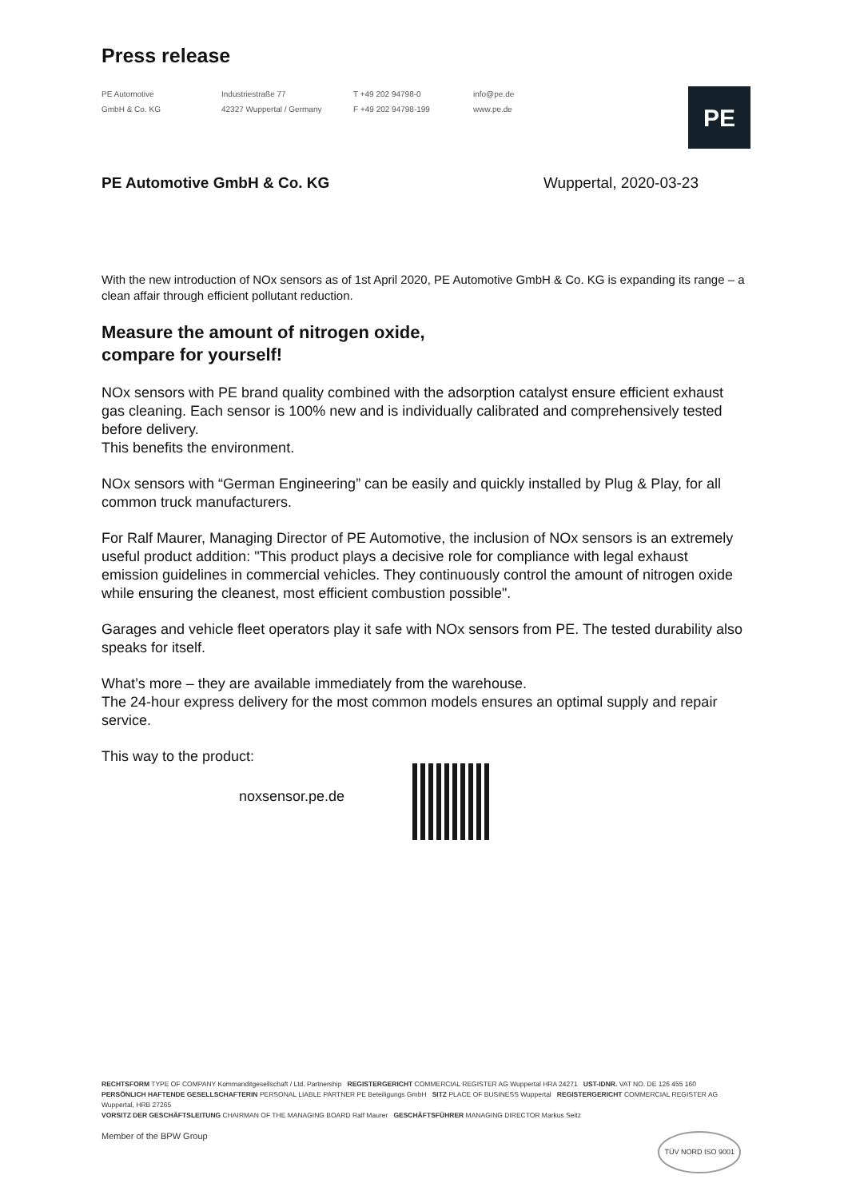Press release
PE Automotive
GmbH & Co. KG
Industriestraße 77
42327 Wuppertal / Germany
T +49 202 94798-0
F +49 202 94798-199
info@pe.de
www.pe.de
PE
PE Automotive GmbH & Co. KG Wuppertal, 2020-03-23
With the new introduction of NOx sensors as of 1st April 2020, PE Automotive GmbH & Co. KG is expanding its range – a clean affair through efficient pollutant reduction.
Measure the amount of nitrogen oxide,
compare for yourself!
NOx sensors with PE brand quality combined with the adsorption catalyst ensure efficient exhaust gas cleaning. Each sensor is 100% new and is individually calibrated and comprehensively tested before delivery.
This benefits the environment.
NOx sensors with “German Engineering” can be easily and quickly installed by Plug & Play, for all common truck manufacturers.
For Ralf Maurer, Managing Director of PE Automotive, the inclusion of NOx sensors is an extremely useful product addition: "This product plays a decisive role for compliance with legal exhaust emission guidelines in commercial vehicles. They continuously control the amount of nitrogen oxide while ensuring the cleanest, most efficient combustion possible".
Garages and vehicle fleet operators play it safe with NOx sensors from PE. The tested durability also speaks for itself.
What’s more – they are available immediately from the warehouse.
The 24-hour express delivery for the most common models ensures an optimal supply and repair service.
This way to the product:
noxsensor.pe.de
RECHTSFORM TYPE OF COMPANY Kommanditgesellschaft / Ltd. Partnership REGISTERGERICHT COMMERCIAL REGISTER AG Wuppertal HRA 24271 UST-IDNR. VAT NO. DE 126 455 160
PERSÖNLICH HAFTENDE GESELLSCHAFTERIN PERSONAL LIABLE PARTNER PE Beteiligungs GmbH SITZ PLACE OF BUSINESS Wuppertal REGISTERGERICHT COMMERCIAL REGISTER AG Wuppertal, HRB 27265
VORSITZ DER GESCHÄFTSLEITUNG CHAIRMAN OF THE MANAGING BOARD Ralf Maurer GESCHÄFTSFÜHRER MANAGING DIRECTOR Markus Seitz
Member of the BPW Group TÜV NORD ISO 9001